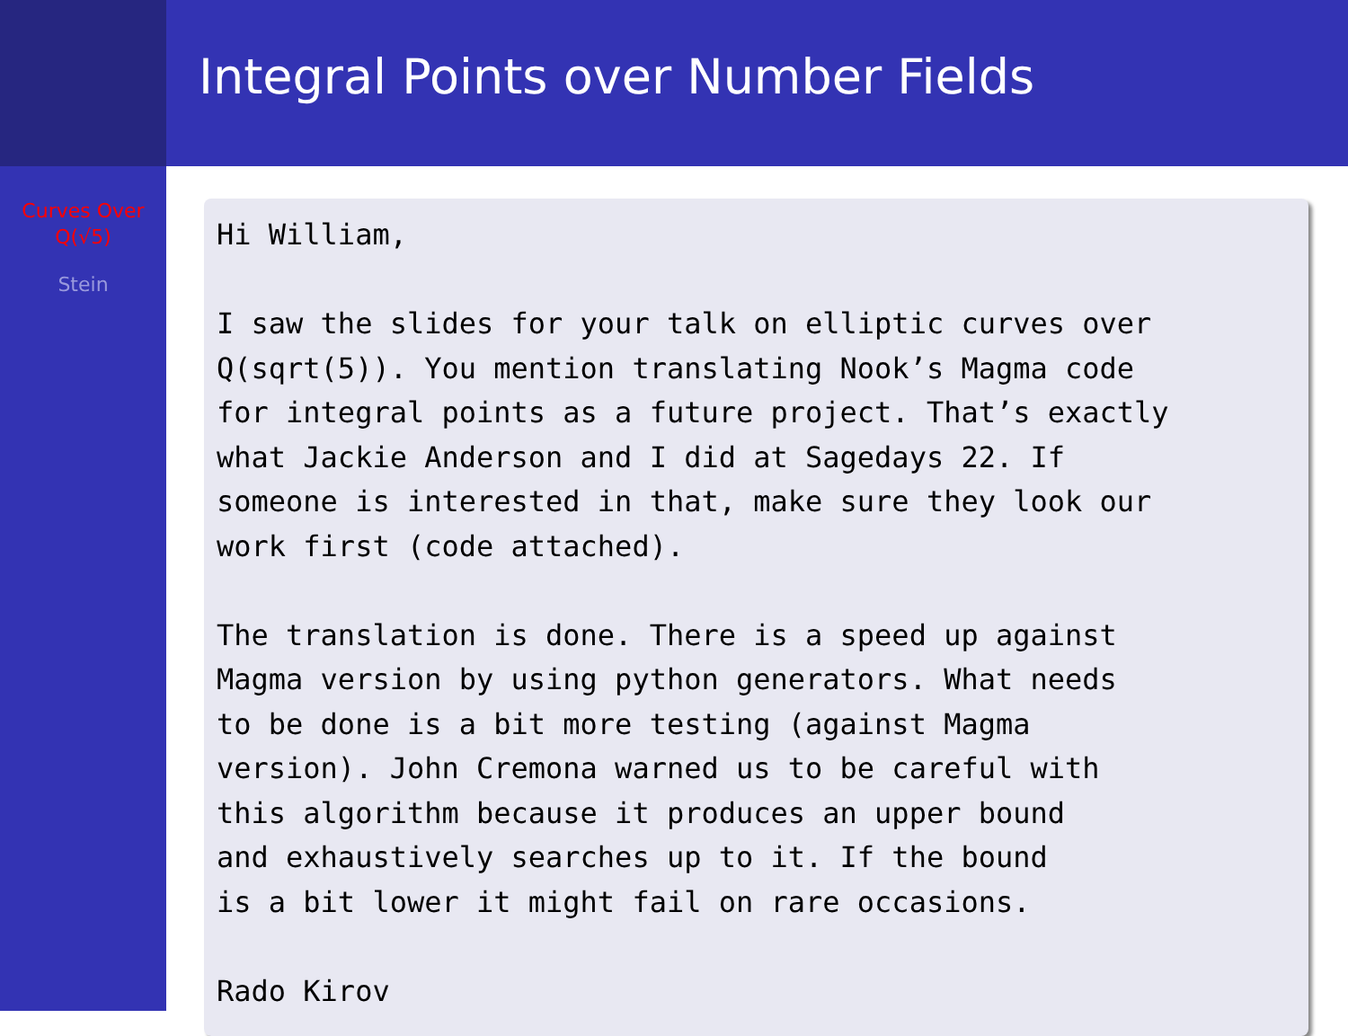Curves Over
Q(√5)
Stein
Integral Points over Number Fields
Hi William,

I saw the slides for your talk on elliptic curves over
Q(sqrt(5)). You mention translating Nook’s Magma code
for integral points as a future project. That’s exactly
what Jackie Anderson and I did at Sagedays 22. If
someone is interested in that, make sure they look our
work first (code attached).

The translation is done. There is a speed up against
Magma version by using python generators. What needs
to be done is a bit more testing (against Magma
version). John Cremona warned us to be careful with
this algorithm because it produces an upper bound
and exhaustively searches up to it. If the bound
is a bit lower it might fail on rare occasions.

Rado Kirov